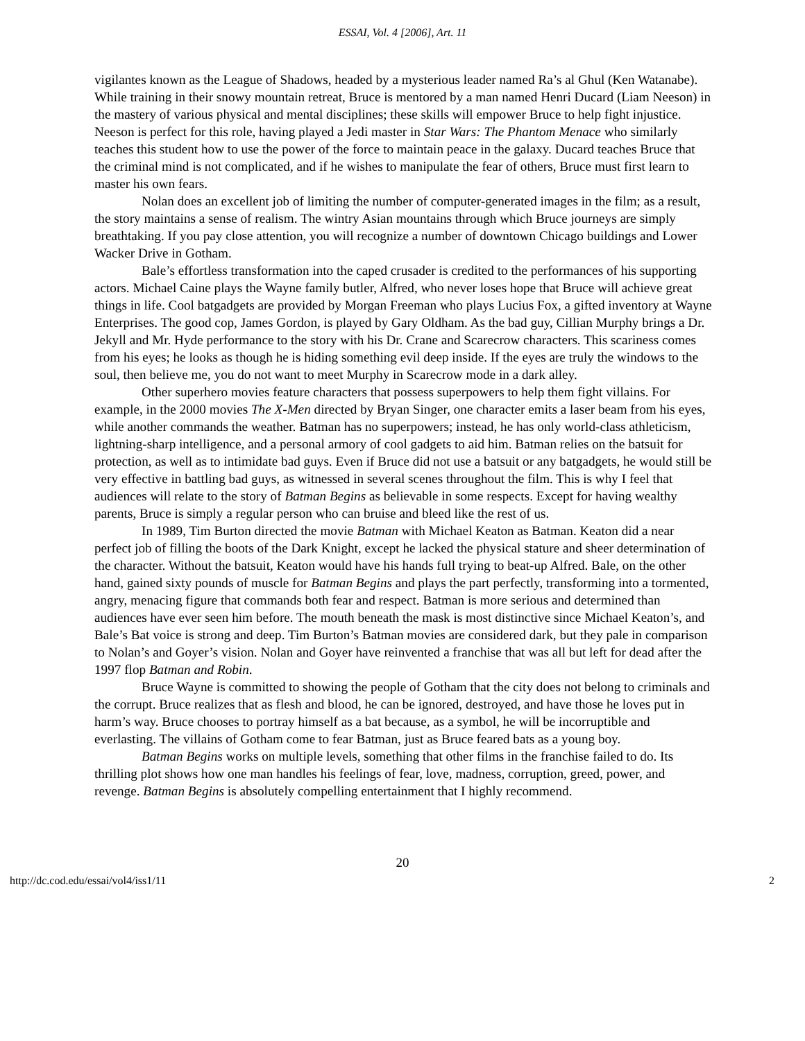ESSAI, Vol. 4 [2006], Art. 11
vigilantes known as the League of Shadows, headed by a mysterious leader named Ra’s al Ghul (Ken Watanabe). While training in their snowy mountain retreat, Bruce is mentored by a man named Henri Ducard (Liam Neeson) in the mastery of various physical and mental disciplines; these skills will empower Bruce to help fight injustice. Neeson is perfect for this role, having played a Jedi master in Star Wars: The Phantom Menace who similarly teaches this student how to use the power of the force to maintain peace in the galaxy. Ducard teaches Bruce that the criminal mind is not complicated, and if he wishes to manipulate the fear of others, Bruce must first learn to master his own fears.
Nolan does an excellent job of limiting the number of computer-generated images in the film; as a result, the story maintains a sense of realism. The wintry Asian mountains through which Bruce journeys are simply breathtaking. If you pay close attention, you will recognize a number of downtown Chicago buildings and Lower Wacker Drive in Gotham.
Bale’s effortless transformation into the caped crusader is credited to the performances of his supporting actors. Michael Caine plays the Wayne family butler, Alfred, who never loses hope that Bruce will achieve great things in life. Cool batgadgets are provided by Morgan Freeman who plays Lucius Fox, a gifted inventory at Wayne Enterprises. The good cop, James Gordon, is played by Gary Oldham. As the bad guy, Cillian Murphy brings a Dr. Jekyll and Mr. Hyde performance to the story with his Dr. Crane and Scarecrow characters. This scariness comes from his eyes; he looks as though he is hiding something evil deep inside. If the eyes are truly the windows to the soul, then believe me, you do not want to meet Murphy in Scarecrow mode in a dark alley.
Other superhero movies feature characters that possess superpowers to help them fight villains. For example, in the 2000 movies The X-Men directed by Bryan Singer, one character emits a laser beam from his eyes, while another commands the weather. Batman has no superpowers; instead, he has only world-class athleticism, lightning-sharp intelligence, and a personal armory of cool gadgets to aid him. Batman relies on the batsuit for protection, as well as to intimidate bad guys. Even if Bruce did not use a batsuit or any batgadgets, he would still be very effective in battling bad guys, as witnessed in several scenes throughout the film. This is why I feel that audiences will relate to the story of Batman Begins as believable in some respects. Except for having wealthy parents, Bruce is simply a regular person who can bruise and bleed like the rest of us.
In 1989, Tim Burton directed the movie Batman with Michael Keaton as Batman. Keaton did a near perfect job of filling the boots of the Dark Knight, except he lacked the physical stature and sheer determination of the character. Without the batsuit, Keaton would have his hands full trying to beat-up Alfred. Bale, on the other hand, gained sixty pounds of muscle for Batman Begins and plays the part perfectly, transforming into a tormented, angry, menacing figure that commands both fear and respect. Batman is more serious and determined than audiences have ever seen him before. The mouth beneath the mask is most distinctive since Michael Keaton’s, and Bale’s Bat voice is strong and deep. Tim Burton’s Batman movies are considered dark, but they pale in comparison to Nolan’s and Goyer’s vision. Nolan and Goyer have reinvented a franchise that was all but left for dead after the 1997 flop Batman and Robin.
Bruce Wayne is committed to showing the people of Gotham that the city does not belong to criminals and the corrupt. Bruce realizes that as flesh and blood, he can be ignored, destroyed, and have those he loves put in harm’s way. Bruce chooses to portray himself as a bat because, as a symbol, he will be incorruptible and everlasting. The villains of Gotham come to fear Batman, just as Bruce feared bats as a young boy.
Batman Begins works on multiple levels, something that other films in the franchise failed to do. Its thrilling plot shows how one man handles his feelings of fear, love, madness, corruption, greed, power, and revenge. Batman Begins is absolutely compelling entertainment that I highly recommend.
20
http://dc.cod.edu/essai/vol4/iss1/11 2